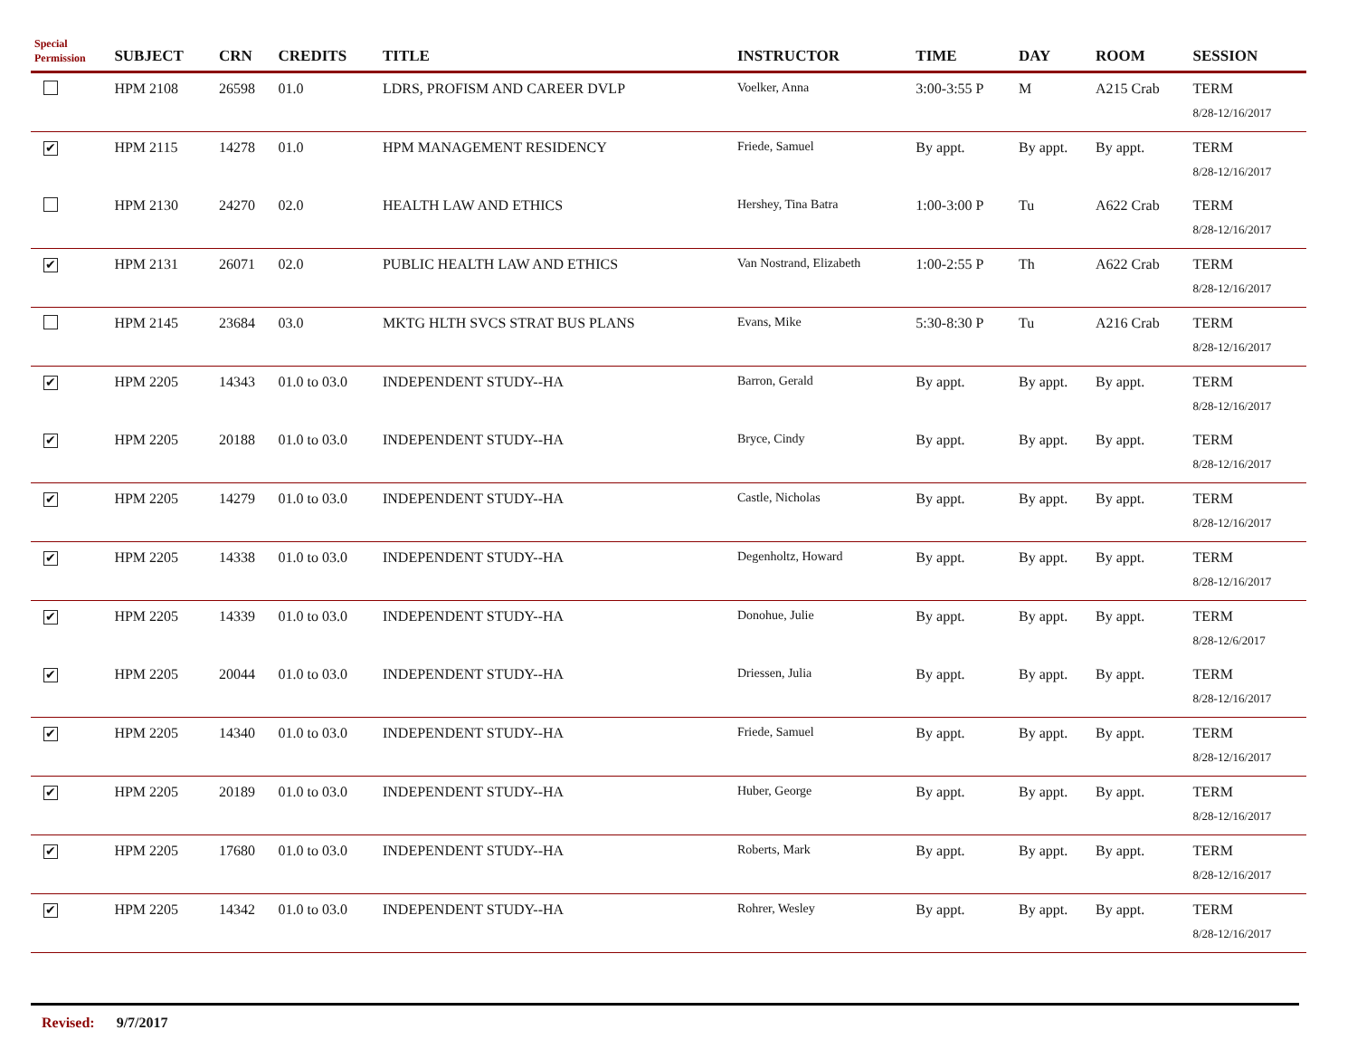| Special Permission | SUBJECT | CRN | CREDITS | TITLE | INSTRUCTOR | TIME | DAY | ROOM | SESSION |
| --- | --- | --- | --- | --- | --- | --- | --- | --- | --- |
| | HPM 2108 | 26598 | 01.0 | LDRS, PROFISM AND CAREER DVLP | Voelker, Anna | 3:00-3:55 P | M | A215 Crab | TERM 8/28-12/16/2017 |
| ✔ | HPM 2115 | 14278 | 01.0 | HPM MANAGEMENT RESIDENCY | Friede, Samuel | By appt. | By appt. | By appt. | TERM 8/28-12/16/2017 |
| | HPM 2130 | 24270 | 02.0 | HEALTH LAW AND ETHICS | Hershey, Tina Batra | 1:00-3:00 P | Tu | A622 Crab | TERM 8/28-12/16/2017 |
| ✔ | HPM 2131 | 26071 | 02.0 | PUBLIC HEALTH LAW AND ETHICS | Van Nostrand, Elizabeth | 1:00-2:55 P | Th | A622 Crab | TERM 8/28-12/16/2017 |
| | HPM 2145 | 23684 | 03.0 | MKTG HLTH SVCS STRAT BUS PLANS | Evans, Mike | 5:30-8:30 P | Tu | A216 Crab | TERM 8/28-12/16/2017 |
| ✔ | HPM 2205 | 14343 | 01.0 to 03.0 | INDEPENDENT STUDY--HA | Barron, Gerald | By appt. | By appt. | By appt. | TERM 8/28-12/16/2017 |
| ✔ | HPM 2205 | 20188 | 01.0 to 03.0 | INDEPENDENT STUDY--HA | Bryce, Cindy | By appt. | By appt. | By appt. | TERM 8/28-12/16/2017 |
| ✔ | HPM 2205 | 14279 | 01.0 to 03.0 | INDEPENDENT STUDY--HA | Castle, Nicholas | By appt. | By appt. | By appt. | TERM 8/28-12/16/2017 |
| ✔ | HPM 2205 | 14338 | 01.0 to 03.0 | INDEPENDENT STUDY--HA | Degenholtz, Howard | By appt. | By appt. | By appt. | TERM 8/28-12/16/2017 |
| ✔ | HPM 2205 | 14339 | 01.0 to 03.0 | INDEPENDENT STUDY--HA | Donohue, Julie | By appt. | By appt. | By appt. | TERM 8/28-12/6/2017 |
| ✔ | HPM 2205 | 20044 | 01.0 to 03.0 | INDEPENDENT STUDY--HA | Driessen, Julia | By appt. | By appt. | By appt. | TERM 8/28-12/16/2017 |
| ✔ | HPM 2205 | 14340 | 01.0 to 03.0 | INDEPENDENT STUDY--HA | Friede, Samuel | By appt. | By appt. | By appt. | TERM 8/28-12/16/2017 |
| ✔ | HPM 2205 | 20189 | 01.0 to 03.0 | INDEPENDENT STUDY--HA | Huber, George | By appt. | By appt. | By appt. | TERM 8/28-12/16/2017 |
| ✔ | HPM 2205 | 17680 | 01.0 to 03.0 | INDEPENDENT STUDY--HA | Roberts, Mark | By appt. | By appt. | By appt. | TERM 8/28-12/16/2017 |
| ✔ | HPM 2205 | 14342 | 01.0 to 03.0 | INDEPENDENT STUDY--HA | Rohrer, Wesley | By appt. | By appt. | By appt. | TERM 8/28-12/16/2017 |
Revised: 9/7/2017